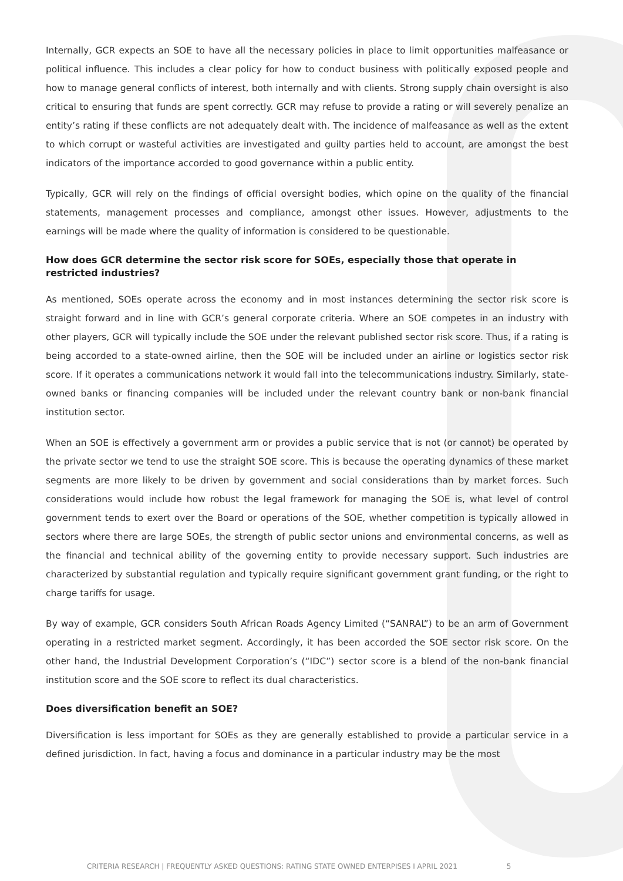Internally, GCR expects an SOE to have all the necessary policies in place to limit opportunities malfeasance or political influence. This includes a clear policy for how to conduct business with politically exposed people and how to manage general conflicts of interest, both internally and with clients. Strong supply chain oversight is also critical to ensuring that funds are spent correctly. GCR may refuse to provide a rating or will severely penalize an entity’s rating if these conflicts are not adequately dealt with. The incidence of malfeasance as well as the extent to which corrupt or wasteful activities are investigated and guilty parties held to account, are amongst the best indicators of the importance accorded to good governance within a public entity.
Typically, GCR will rely on the findings of official oversight bodies, which opine on the quality of the financial statements, management processes and compliance, amongst other issues. However, adjustments to the earnings will be made where the quality of information is considered to be questionable.
How does GCR determine the sector risk score for SOEs, especially those that operate in restricted industries?
As mentioned, SOEs operate across the economy and in most instances determining the sector risk score is straight forward and in line with GCR’s general corporate criteria. Where an SOE competes in an industry with other players, GCR will typically include the SOE under the relevant published sector risk score. Thus, if a rating is being accorded to a state-owned airline, then the SOE will be included under an airline or logistics sector risk score. If it operates a communications network it would fall into the telecommunications industry. Similarly, state-owned banks or financing companies will be included under the relevant country bank or non-bank financial institution sector.
When an SOE is effectively a government arm or provides a public service that is not (or cannot) be operated by the private sector we tend to use the straight SOE score. This is because the operating dynamics of these market segments are more likely to be driven by government and social considerations than by market forces. Such considerations would include how robust the legal framework for managing the SOE is, what level of control government tends to exert over the Board or operations of the SOE, whether competition is typically allowed in sectors where there are large SOEs, the strength of public sector unions and environmental concerns, as well as the financial and technical ability of the governing entity to provide necessary support. Such industries are characterized by substantial regulation and typically require significant government grant funding, or the right to charge tariffs for usage.
By way of example, GCR considers South African Roads Agency Limited (“SANRAL”) to be an arm of Government operating in a restricted market segment. Accordingly, it has been accorded the SOE sector risk score. On the other hand, the Industrial Development Corporation’s (“IDC”) sector score is a blend of the non-bank financial institution score and the SOE score to reflect its dual characteristics.
Does diversification benefit an SOE?
Diversification is less important for SOEs as they are generally established to provide a particular service in a defined jurisdiction. In fact, having a focus and dominance in a particular industry may be the most
CRITERIA RESEARCH | FREQUENTLY ASKED QUESTIONS: RATING STATE OWNED ENTERPISES I APRIL 2021 5